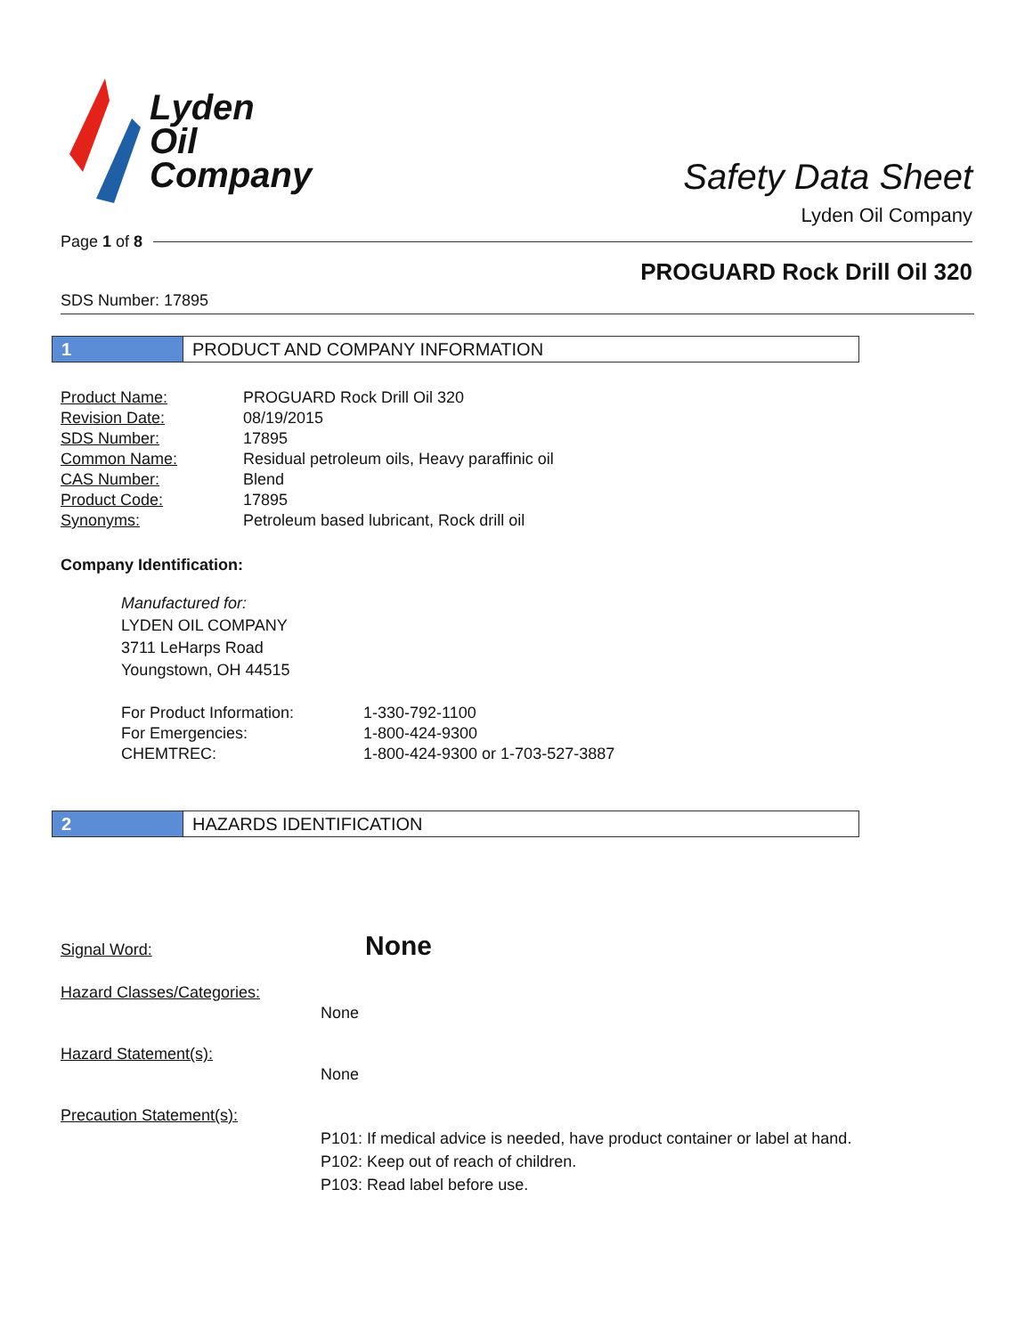Lyden
Oil
Company
Safety Data Sheet
Lyden Oil Company
Page 1 of 8
PROGUARD Rock Drill Oil 320
SDS Number: 17895
1 PRODUCT AND COMPANY INFORMATION
| Product Name: | PROGUARD Rock Drill Oil 320 |
| Revision Date: | 08/19/2015 |
| SDS Number: | 17895 |
| Common Name: | Residual petroleum oils, Heavy paraffinic oil |
| CAS Number: | Blend |
| Product Code: | 17895 |
| Synonyms: | Petroleum based lubricant, Rock drill oil |
Company Identification:
Manufactured for:
LYDEN OIL COMPANY
3711 LeHarps Road
Youngstown, OH 44515
| For Product Information: | 1-330-792-1100 |
| For Emergencies: | 1-800-424-9300 |
| CHEMTREC: | 1-800-424-9300 or 1-703-527-3887 |
2 HAZARDS IDENTIFICATION
| Signal Word: | None |
| Hazard Classes/Categories: | |
| | None |
| Hazard Statement(s): | |
| | None |
| Precaution Statement(s): | |
| | P101: If medical advice is needed, have product container or label at hand. P102: Keep out of reach of children. P103: Read label before use. |